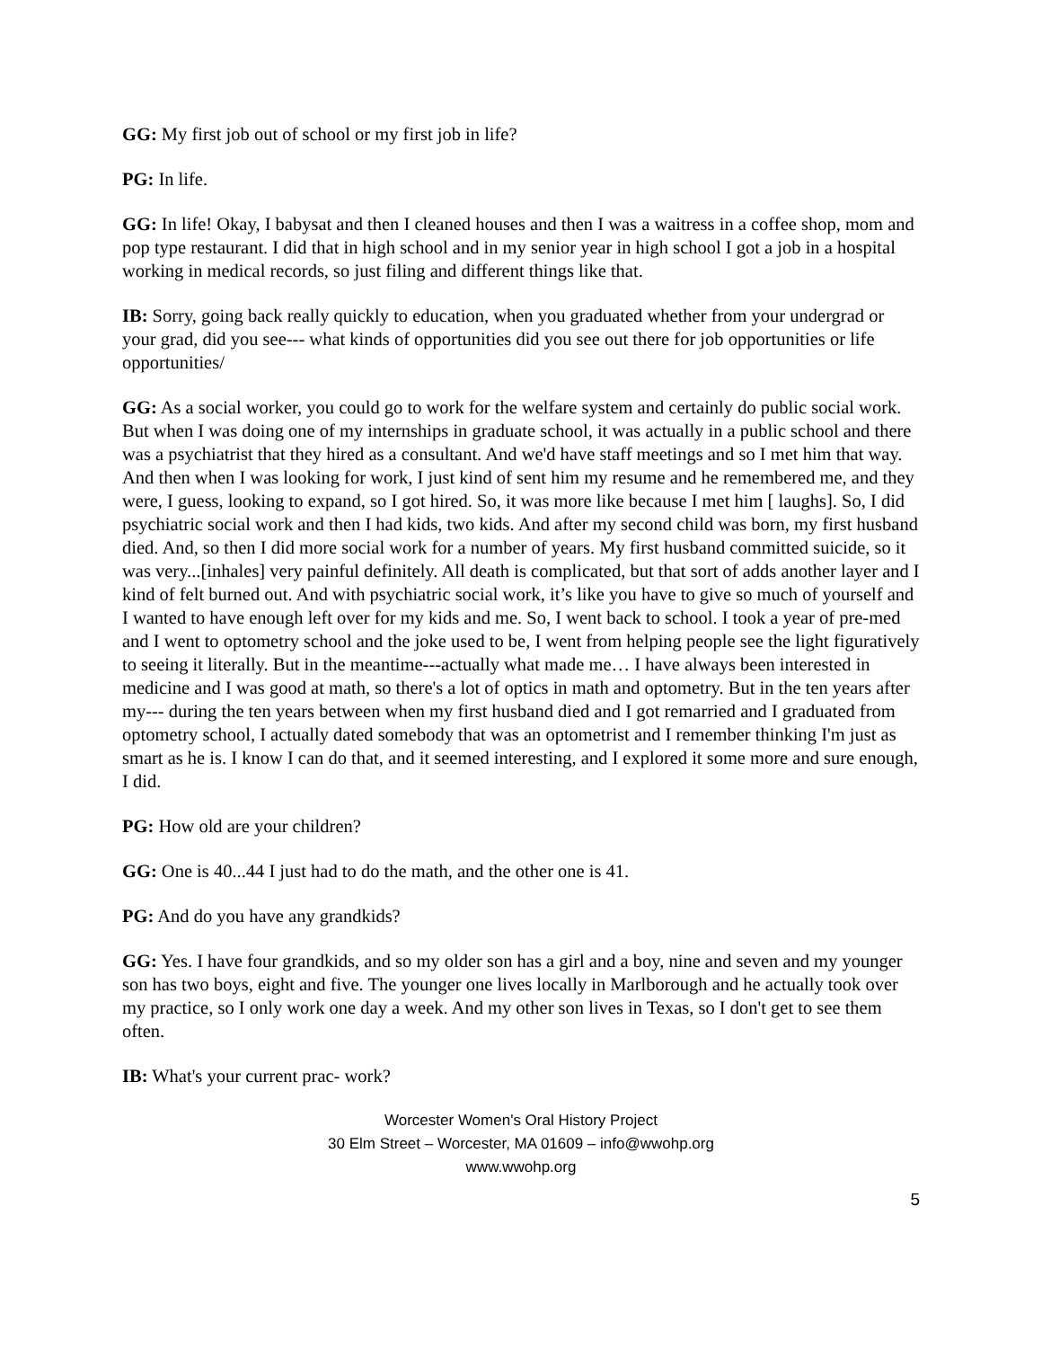GG: My first job out of school or my first job in life?
PG: In life.
GG: In life! Okay, I babysat and then I cleaned houses and then I was a waitress in a coffee shop, mom and pop type restaurant. I did that in high school and in my senior year in high school I got a job in a hospital working in medical records, so just filing and different things like that.
IB: Sorry, going back really quickly to education, when you graduated whether from your undergrad or your grad, did you see--- what kinds of opportunities did you see out there for job opportunities or life opportunities/
GG: As a social worker, you could go to work for the welfare system and certainly do public social work. But when I was doing one of my internships in graduate school, it was actually in a public school and there was a psychiatrist that they hired as a consultant. And we'd have staff meetings and so I met him that way. And then when I was looking for work, I just kind of sent him my resume and he remembered me, and they were, I guess, looking to expand, so I got hired. So, it was more like because I met him [ laughs]. So, I did psychiatric social work and then I had kids, two kids. And after my second child was born, my first husband died. And, so then I did more social work for a number of years. My first husband committed suicide, so it was very...[inhales] very painful definitely. All death is complicated, but that sort of adds another layer and I kind of felt burned out. And with psychiatric social work, it’s like you have to give so much of yourself and I wanted to have enough left over for my kids and me. So, I went back to school. I took a year of pre-med and I went to optometry school and the joke used to be, I went from helping people see the light figuratively to seeing it literally. But in the meantime---actually what made me… I have always been interested in medicine and I was good at math, so there's a lot of optics in math and optometry. But in the ten years after my--- during the ten years between when my first husband died and I got remarried and I graduated from optometry school, I actually dated somebody that was an optometrist and I remember thinking I'm just as smart as he is. I know I can do that, and it seemed interesting, and I explored it some more and sure enough, I did.
PG: How old are your children?
GG: One is 40...44 I just had to do the math, and the other one is 41.
PG: And do you have any grandkids?
GG: Yes. I have four grandkids, and so my older son has a girl and a boy, nine and seven and my younger son has two boys, eight and five. The younger one lives locally in Marlborough and he actually took over my practice, so I only work one day a week. And my other son lives in Texas, so I don't get to see them often.
IB: What's your current prac- work?
Worcester Women's Oral History Project
30 Elm Street – Worcester, MA 01609 – info@wwohp.org
www.wwohp.org
5